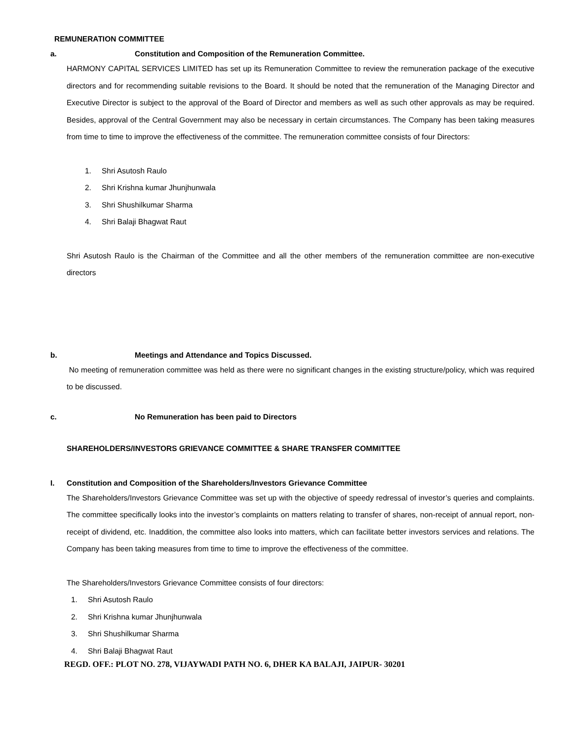REMUNERATION COMMITTEE
a. Constitution and Composition of the Remuneration Committee.
HARMONY CAPITAL SERVICES LIMITED has set up its Remuneration Committee to review the remuneration package of the executive directors and for recommending suitable revisions to the Board. It should be noted that the remuneration of the Managing Director and Executive Director is subject to the approval of the Board of Director and members as well as such other approvals as may be required. Besides, approval of the Central Government may also be necessary in certain circumstances. The Company has been taking measures from time to time to improve the effectiveness of the committee. The remuneration committee consists of four Directors:
1. Shri Asutosh Raulo
2. Shri Krishna kumar Jhunjhunwala
3. Shri Shushilkumar Sharma
4. Shri Balaji Bhagwat Raut
Shri Asutosh Raulo is the Chairman of the Committee and all the other members of the remuneration committee are non-executive directors
b. Meetings and Attendance and Topics Discussed.
No meeting of remuneration committee was held as there were no significant changes in the existing structure/policy, which was required to be discussed.
c. No Remuneration has been paid to Directors
SHAREHOLDERS/INVESTORS GRIEVANCE COMMITTEE & SHARE TRANSFER COMMITTEE
I. Constitution and Composition of the Shareholders/Investors Grievance Committee
The Shareholders/Investors Grievance Committee was set up with the objective of speedy redressal of investor’s queries and complaints. The committee specifically looks into the investor’s complaints on matters relating to transfer of shares, non-receipt of annual report, non-receipt of dividend, etc. Inaddition, the committee also looks into matters, which can facilitate better investors services and relations. The Company has been taking measures from time to time to improve the effectiveness of the committee.
The Shareholders/Investors Grievance Committee consists of four directors:
1. Shri Asutosh Raulo
2. Shri Krishna kumar Jhunjhunwala
3. Shri Shushilkumar Sharma
4. Shri Balaji Bhagwat Raut
REGD. OFF.: PLOT NO. 278, VIJAYWADI PATH NO. 6, DHER KA BALAJI, JAIPUR- 30201